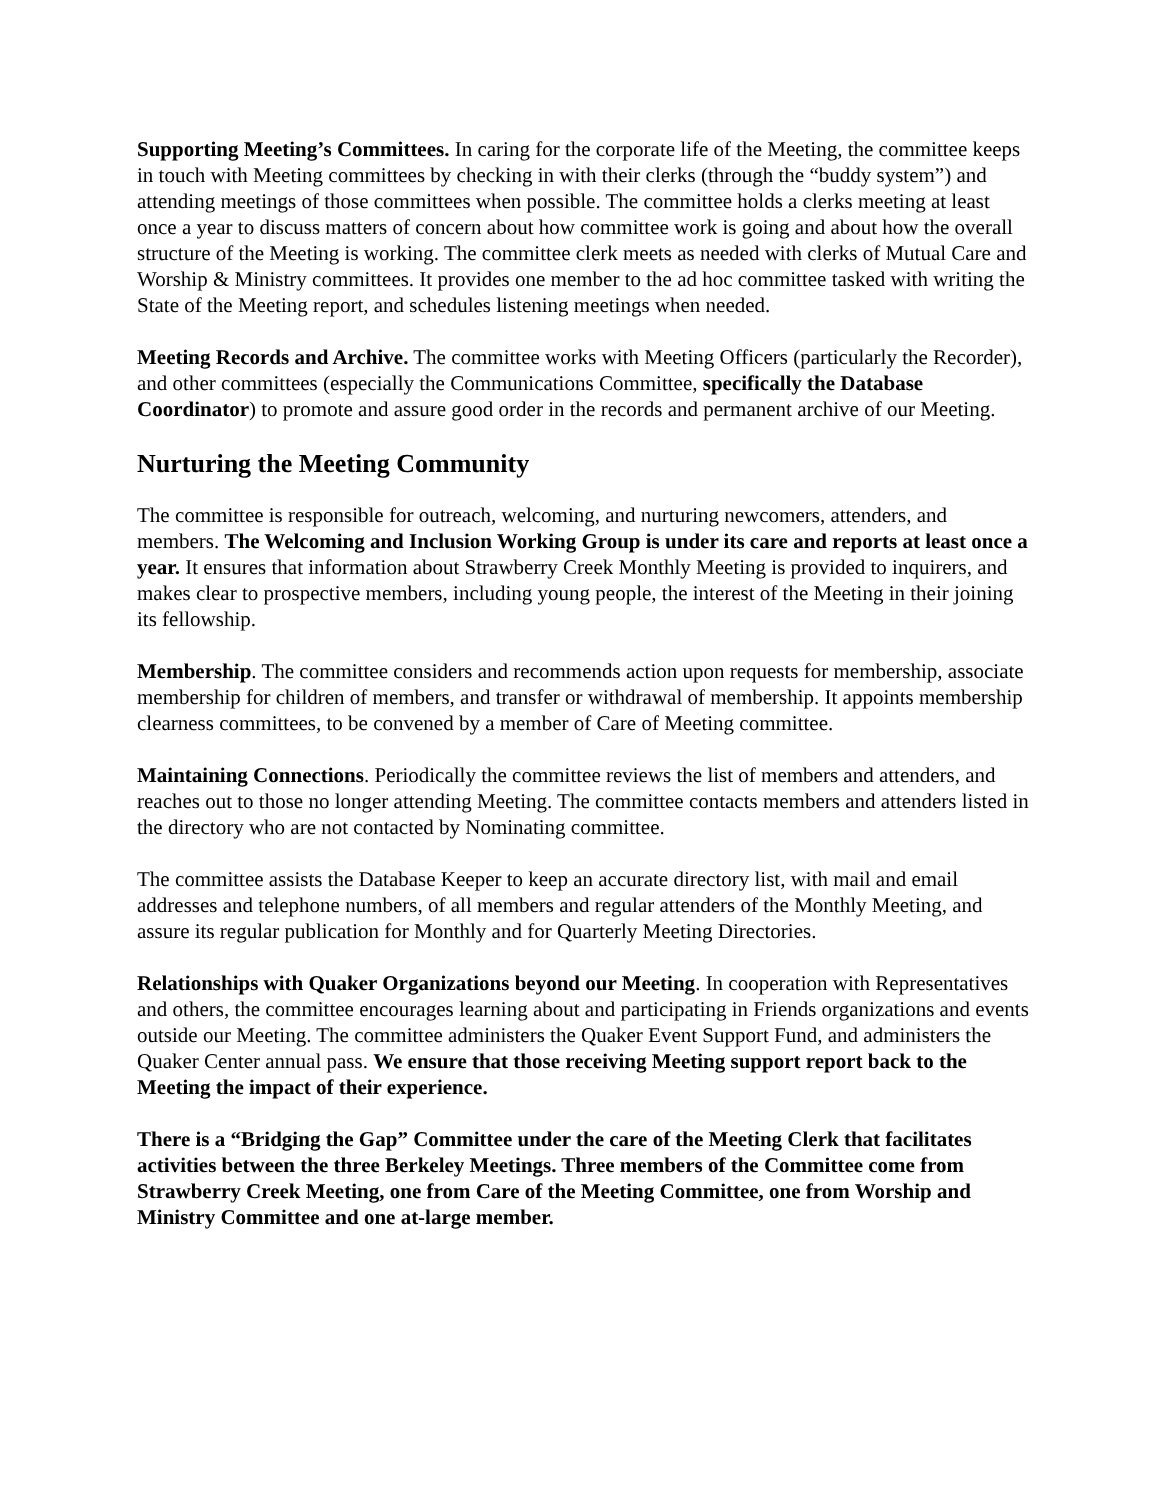Supporting Meeting’s Committees. In caring for the corporate life of the Meeting, the committee keeps in touch with Meeting committees by checking in with their clerks (through the “buddy system”) and attending meetings of those committees when possible. The committee holds a clerks meeting at least once a year to discuss matters of concern about how committee work is going and about how the overall structure of the Meeting is working. The committee clerk meets as needed with clerks of Mutual Care and Worship & Ministry committees. It provides one member to the ad hoc committee tasked with writing the State of the Meeting report, and schedules listening meetings when needed.
Meeting Records and Archive. The committee works with Meeting Officers (particularly the Recorder), and other committees (especially the Communications Committee, specifically the Database Coordinator) to promote and assure good order in the records and permanent archive of our Meeting.
Nurturing the Meeting Community
The committee is responsible for outreach, welcoming, and nurturing newcomers, attenders, and members. The Welcoming and Inclusion Working Group is under its care and reports at least once a year. It ensures that information about Strawberry Creek Monthly Meeting is provided to inquirers, and makes clear to prospective members, including young people, the interest of the Meeting in their joining its fellowship.
Membership. The committee considers and recommends action upon requests for membership, associate membership for children of members, and transfer or withdrawal of membership. It appoints membership clearness committees, to be convened by a member of Care of Meeting committee.
Maintaining Connections. Periodically the committee reviews the list of members and attenders, and reaches out to those no longer attending Meeting. The committee contacts members and attenders listed in the directory who are not contacted by Nominating committee.
The committee assists the Database Keeper to keep an accurate directory list, with mail and email addresses and telephone numbers, of all members and regular attenders of the Monthly Meeting, and assure its regular publication for Monthly and for Quarterly Meeting Directories.
Relationships with Quaker Organizations beyond our Meeting. In cooperation with Representatives and others, the committee encourages learning about and participating in Friends organizations and events outside our Meeting. The committee administers the Quaker Event Support Fund, and administers the Quaker Center annual pass. We ensure that those receiving Meeting support report back to the Meeting the impact of their experience.
There is a “Bridging the Gap” Committee under the care of the Meeting Clerk that facilitates activities between the three Berkeley Meetings. Three members of the Committee come from Strawberry Creek Meeting, one from Care of the Meeting Committee, one from Worship and Ministry Committee and one at-large member.